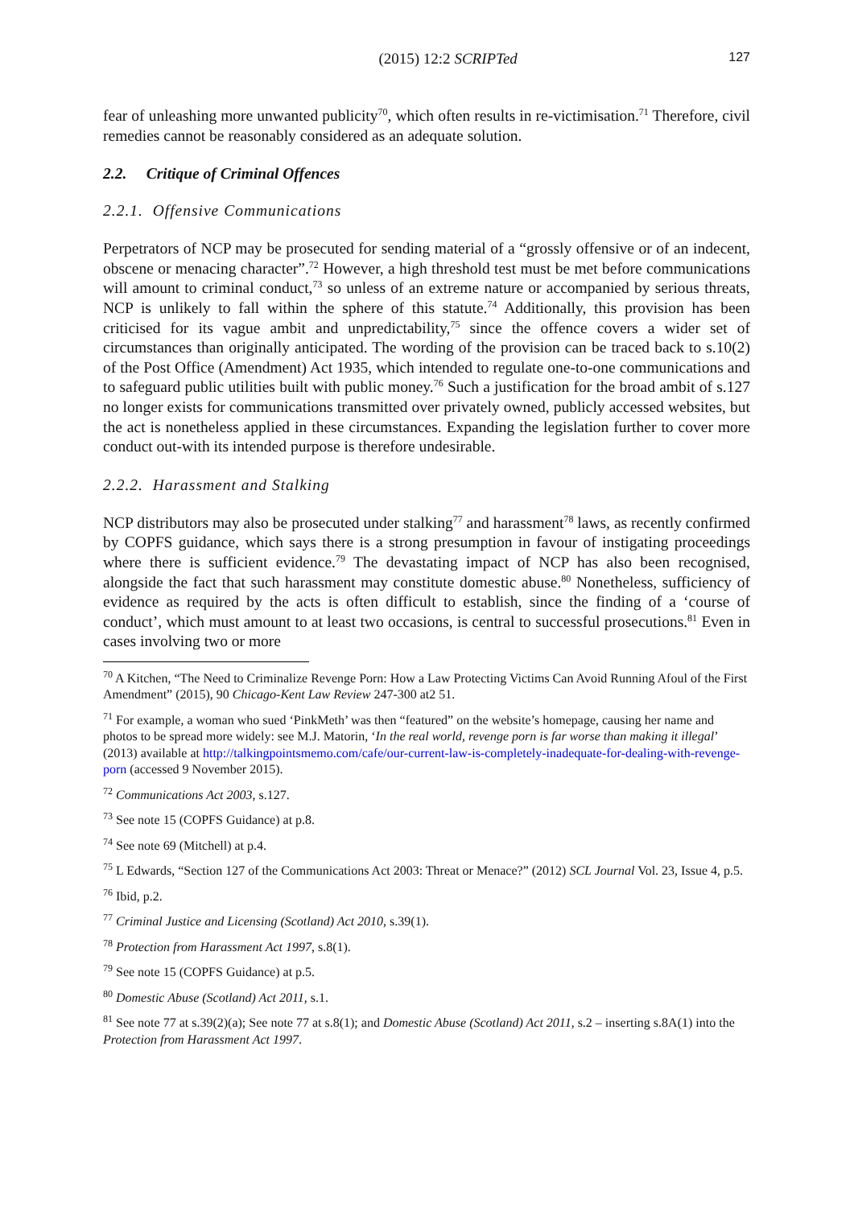(2015) 12:2 SCRIPTed 127
fear of unleashing more unwanted publicity<sup>70</sup>, which often results in re-victimisation.<sup>71</sup> Therefore, civil remedies cannot be reasonably considered as an adequate solution.
2.2. Critique of Criminal Offences
2.2.1. Offensive Communications
Perpetrators of NCP may be prosecuted for sending material of a “grossly offensive or of an indecent, obscene or menacing character”.<sup>72</sup> However, a high threshold test must be met before communications will amount to criminal conduct,<sup>73</sup> so unless of an extreme nature or accompanied by serious threats, NCP is unlikely to fall within the sphere of this statute.<sup>74</sup> Additionally, this provision has been criticised for its vague ambit and unpredictability,<sup>75</sup> since the offence covers a wider set of circumstances than originally anticipated. The wording of the provision can be traced back to s.10(2) of the Post Office (Amendment) Act 1935, which intended to regulate one-to-one communications and to safeguard public utilities built with public money.<sup>76</sup> Such a justification for the broad ambit of s.127 no longer exists for communications transmitted over privately owned, publicly accessed websites, but the act is nonetheless applied in these circumstances. Expanding the legislation further to cover more conduct out-with its intended purpose is therefore undesirable.
2.2.2. Harassment and Stalking
NCP distributors may also be prosecuted under stalking<sup>77</sup> and harassment<sup>78</sup> laws, as recently confirmed by COPFS guidance, which says there is a strong presumption in favour of instigating proceedings where there is sufficient evidence.<sup>79</sup> The devastating impact of NCP has also been recognised, alongside the fact that such harassment may constitute domestic abuse.<sup>80</sup> Nonetheless, sufficiency of evidence as required by the acts is often difficult to establish, since the finding of a ‘course of conduct’, which must amount to at least two occasions, is central to successful prosecutions.<sup>81</sup> Even in cases involving two or more
<sup>70</sup> A Kitchen, “The Need to Criminalize Revenge Porn: How a Law Protecting Victims Can Avoid Running Afoul of the First Amendment” (2015), 90 Chicago-Kent Law Review 247-300 at2 51.
<sup>71</sup> For example, a woman who sued ‘PinkMeth’ was then “featured” on the website’s homepage, causing her name and photos to be spread more widely: see M.J. Matorin, ‘In the real world, revenge porn is far worse than making it illegal’ (2013) available at http://talkingpointsmemo.com/cafe/our-current-law-is-completely-inadequate-for-dealing-with-revenge-porn (accessed 9 November 2015).
<sup>72</sup> Communications Act 2003, s.127.
<sup>73</sup> See note 15 (COPFS Guidance) at p.8.
<sup>74</sup> See note 69 (Mitchell) at p.4.
<sup>75</sup> L Edwards, “Section 127 of the Communications Act 2003: Threat or Menace?” (2012) SCL Journal Vol. 23, Issue 4, p.5.
<sup>76</sup> Ibid, p.2.
<sup>77</sup> Criminal Justice and Licensing (Scotland) Act 2010, s.39(1).
<sup>78</sup> Protection from Harassment Act 1997, s.8(1).
<sup>79</sup> See note 15 (COPFS Guidance) at p.5.
<sup>80</sup> Domestic Abuse (Scotland) Act 2011, s.1.
<sup>81</sup> See note 77 at s.39(2)(a); See note 77 at s.8(1); and Domestic Abuse (Scotland) Act 2011, s.2 – inserting s.8A(1) into the Protection from Harassment Act 1997.